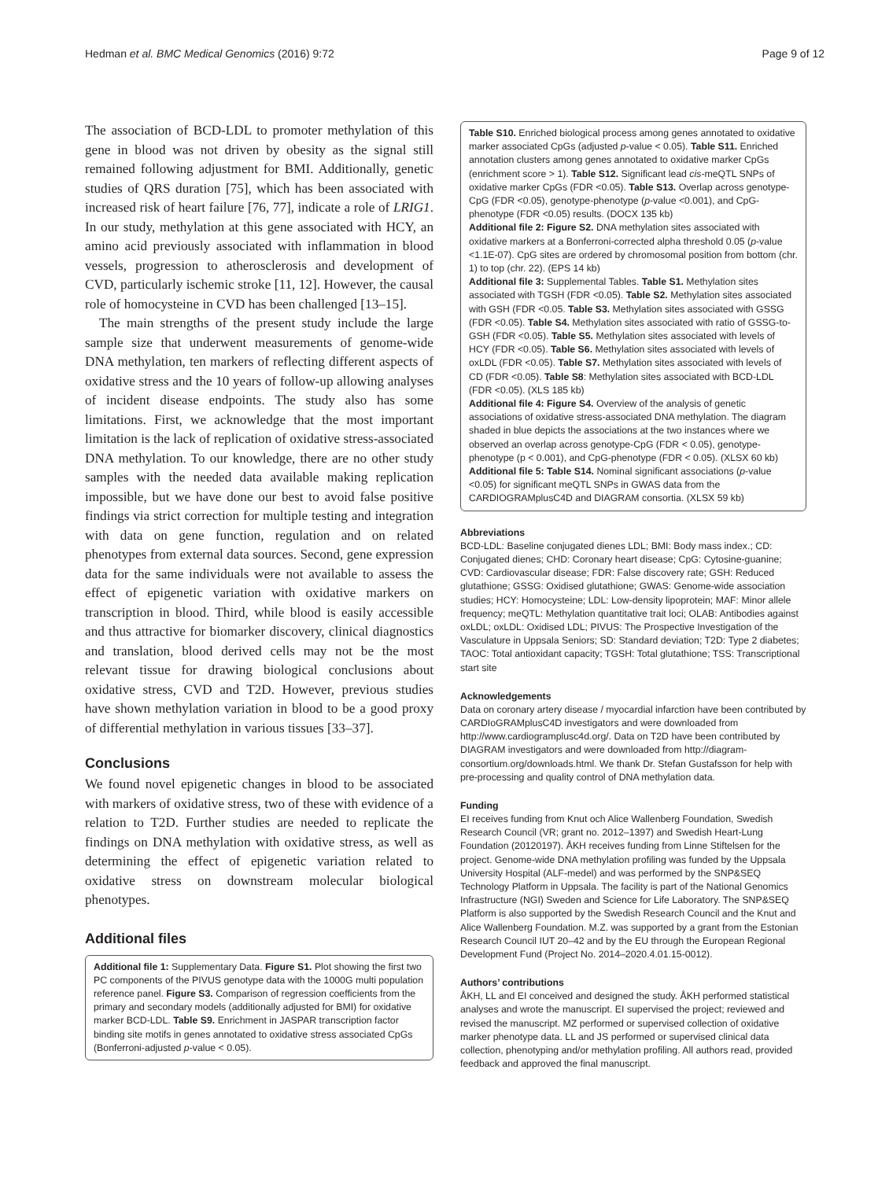Hedman et al. BMC Medical Genomics (2016) 9:72 Page 9 of 12
The association of BCD-LDL to promoter methylation of this gene in blood was not driven by obesity as the signal still remained following adjustment for BMI. Additionally, genetic studies of QRS duration [75], which has been associated with increased risk of heart failure [76, 77], indicate a role of LRIG1. In our study, methylation at this gene associated with HCY, an amino acid previously associated with inflammation in blood vessels, progression to atherosclerosis and development of CVD, particularly ischemic stroke [11, 12]. However, the causal role of homocysteine in CVD has been challenged [13–15].
The main strengths of the present study include the large sample size that underwent measurements of genome-wide DNA methylation, ten markers of reflecting different aspects of oxidative stress and the 10 years of follow-up allowing analyses of incident disease endpoints. The study also has some limitations. First, we acknowledge that the most important limitation is the lack of replication of oxidative stress-associated DNA methylation. To our knowledge, there are no other study samples with the needed data available making replication impossible, but we have done our best to avoid false positive findings via strict correction for multiple testing and integration with data on gene function, regulation and on related phenotypes from external data sources. Second, gene expression data for the same individuals were not available to assess the effect of epigenetic variation with oxidative markers on transcription in blood. Third, while blood is easily accessible and thus attractive for biomarker discovery, clinical diagnostics and translation, blood derived cells may not be the most relevant tissue for drawing biological conclusions about oxidative stress, CVD and T2D. However, previous studies have shown methylation variation in blood to be a good proxy of differential methylation in various tissues [33–37].
Conclusions
We found novel epigenetic changes in blood to be associated with markers of oxidative stress, two of these with evidence of a relation to T2D. Further studies are needed to replicate the findings on DNA methylation with oxidative stress, as well as determining the effect of epigenetic variation related to oxidative stress on downstream molecular biological phenotypes.
Additional files
Additional file 1: Supplementary Data. Figure S1. Plot showing the first two PC components of the PIVUS genotype data with the 1000G multi population reference panel. Figure S3. Comparison of regression coefficients from the primary and secondary models (additionally adjusted for BMI) for oxidative marker BCD-LDL. Table S9. Enrichment in JASPAR transcription factor binding site motifs in genes annotated to oxidative stress associated CpGs (Bonferroni-adjusted p-value < 0.05).
Table S10. Enriched biological process among genes annotated to oxidative marker associated CpGs (adjusted p-value < 0.05). Table S11. Enriched annotation clusters among genes annotated to oxidative marker CpGs (enrichment score > 1). Table S12. Significant lead cis-meQTL SNPs of oxidative marker CpGs (FDR <0.05). Table S13. Overlap across genotype-CpG (FDR <0.05), genotype-phenotype (p-value <0.001), and CpG-phenotype (FDR <0.05) results. (DOCX 135 kb)
Additional file 2: Figure S2. DNA methylation sites associated with oxidative markers at a Bonferroni-corrected alpha threshold 0.05 (p-value <1.1E-07). CpG sites are ordered by chromosomal position from bottom (chr. 1) to top (chr. 22). (EPS 14 kb)
Additional file 3: Supplemental Tables. Table S1. Methylation sites associated with TGSH (FDR <0.05). Table S2. Methylation sites associated with GSH (FDR <0.05. Table S3. Methylation sites associated with GSSG (FDR <0.05). Table S4. Methylation sites associated with ratio of GSSG-to-GSH (FDR <0.05). Table S5. Methylation sites associated with levels of HCY (FDR <0.05). Table S6. Methylation sites associated with levels of oxLDL (FDR <0.05). Table S7. Methylation sites associated with levels of CD (FDR <0.05). Table S8: Methylation sites associated with BCD-LDL (FDR <0.05). (XLS 185 kb)
Additional file 4: Figure S4. Overview of the analysis of genetic associations of oxidative stress-associated DNA methylation. The diagram shaded in blue depicts the associations at the two instances where we observed an overlap across genotype-CpG (FDR < 0.05), genotype-phenotype (p < 0.001), and CpG-phenotype (FDR < 0.05). (XLSX 60 kb)
Additional file 5: Table S14. Nominal significant associations (p-value <0.05) for significant meQTL SNPs in GWAS data from the CARDIOGRAMplusC4D and DIAGRAM consortia. (XLSX 59 kb)
Abbreviations
BCD-LDL: Baseline conjugated dienes LDL; BMI: Body mass index.; CD: Conjugated dienes; CHD: Coronary heart disease; CpG: Cytosine-guanine; CVD: Cardiovascular disease; FDR: False discovery rate; GSH: Reduced glutathione; GSSG: Oxidised glutathione; GWAS: Genome-wide association studies; HCY: Homocysteine; LDL: Low-density lipoprotein; MAF: Minor allele frequency; meQTL: Methylation quantitative trait loci; OLAB: Antibodies against oxLDL; oxLDL: Oxidised LDL; PIVUS: The Prospective Investigation of the Vasculature in Uppsala Seniors; SD: Standard deviation; T2D: Type 2 diabetes; TAOC: Total antioxidant capacity; TGSH: Total glutathione; TSS: Transcriptional start site
Acknowledgements
Data on coronary artery disease / myocardial infarction have been contributed by CARDIoGRAMplusC4D investigators and were downloaded from http://www.cardiogramplusc4d.org/. Data on T2D have been contributed by DIAGRAM investigators and were downloaded from http://diagram-consortium.org/downloads.html. We thank Dr. Stefan Gustafsson for help with pre-processing and quality control of DNA methylation data.
Funding
EI receives funding from Knut och Alice Wallenberg Foundation, Swedish Research Council (VR; grant no. 2012–1397) and Swedish Heart-Lung Foundation (20120197). ÅKH receives funding from Linne Stiftelsen for the project. Genome-wide DNA methylation profiling was funded by the Uppsala University Hospital (ALF-medel) and was performed by the SNP&SEQ Technology Platform in Uppsala. The facility is part of the National Genomics Infrastructure (NGI) Sweden and Science for Life Laboratory. The SNP&SEQ Platform is also supported by the Swedish Research Council and the Knut and Alice Wallenberg Foundation. M.Z. was supported by a grant from the Estonian Research Council IUT 20–42 and by the EU through the European Regional Development Fund (Project No. 2014–2020.4.01.15-0012).
Authors’ contributions
ÅKH, LL and EI conceived and designed the study. ÅKH performed statistical analyses and wrote the manuscript. EI supervised the project; reviewed and revised the manuscript. MZ performed or supervised collection of oxidative marker phenotype data. LL and JS performed or supervised clinical data collection, phenotyping and/or methylation profiling. All authors read, provided feedback and approved the final manuscript.